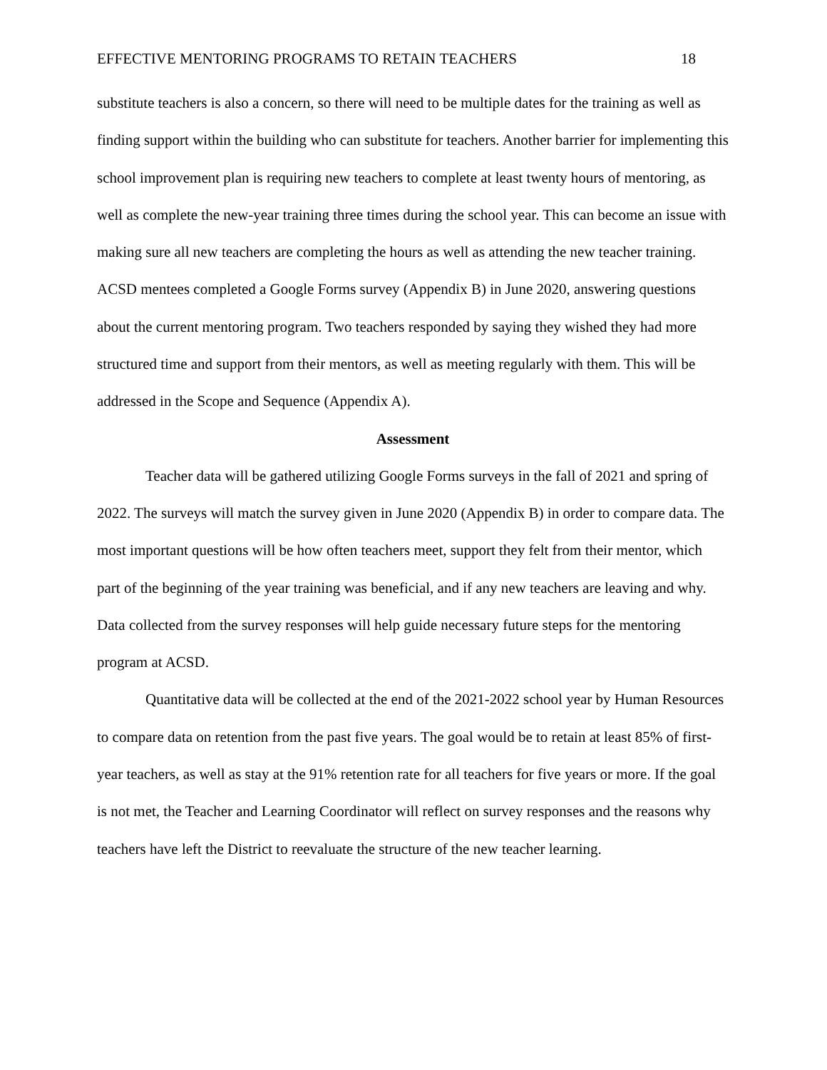EFFECTIVE MENTORING PROGRAMS TO RETAIN TEACHERS 18
substitute teachers is also a concern, so there will need to be multiple dates for the training as well as finding support within the building who can substitute for teachers. Another barrier for implementing this school improvement plan is requiring new teachers to complete at least twenty hours of mentoring, as well as complete the new-year training three times during the school year. This can become an issue with making sure all new teachers are completing the hours as well as attending the new teacher training. ACSD mentees completed a Google Forms survey (Appendix B) in June 2020, answering questions about the current mentoring program. Two teachers responded by saying they wished they had more structured time and support from their mentors, as well as meeting regularly with them. This will be addressed in the Scope and Sequence (Appendix A).
Assessment
Teacher data will be gathered utilizing Google Forms surveys in the fall of 2021 and spring of 2022. The surveys will match the survey given in June 2020 (Appendix B) in order to compare data. The most important questions will be how often teachers meet, support they felt from their mentor, which part of the beginning of the year training was beneficial, and if any new teachers are leaving and why. Data collected from the survey responses will help guide necessary future steps for the mentoring program at ACSD.
Quantitative data will be collected at the end of the 2021-2022 school year by Human Resources to compare data on retention from the past five years. The goal would be to retain at least 85% of first-year teachers, as well as stay at the 91% retention rate for all teachers for five years or more. If the goal is not met, the Teacher and Learning Coordinator will reflect on survey responses and the reasons why teachers have left the District to reevaluate the structure of the new teacher learning.